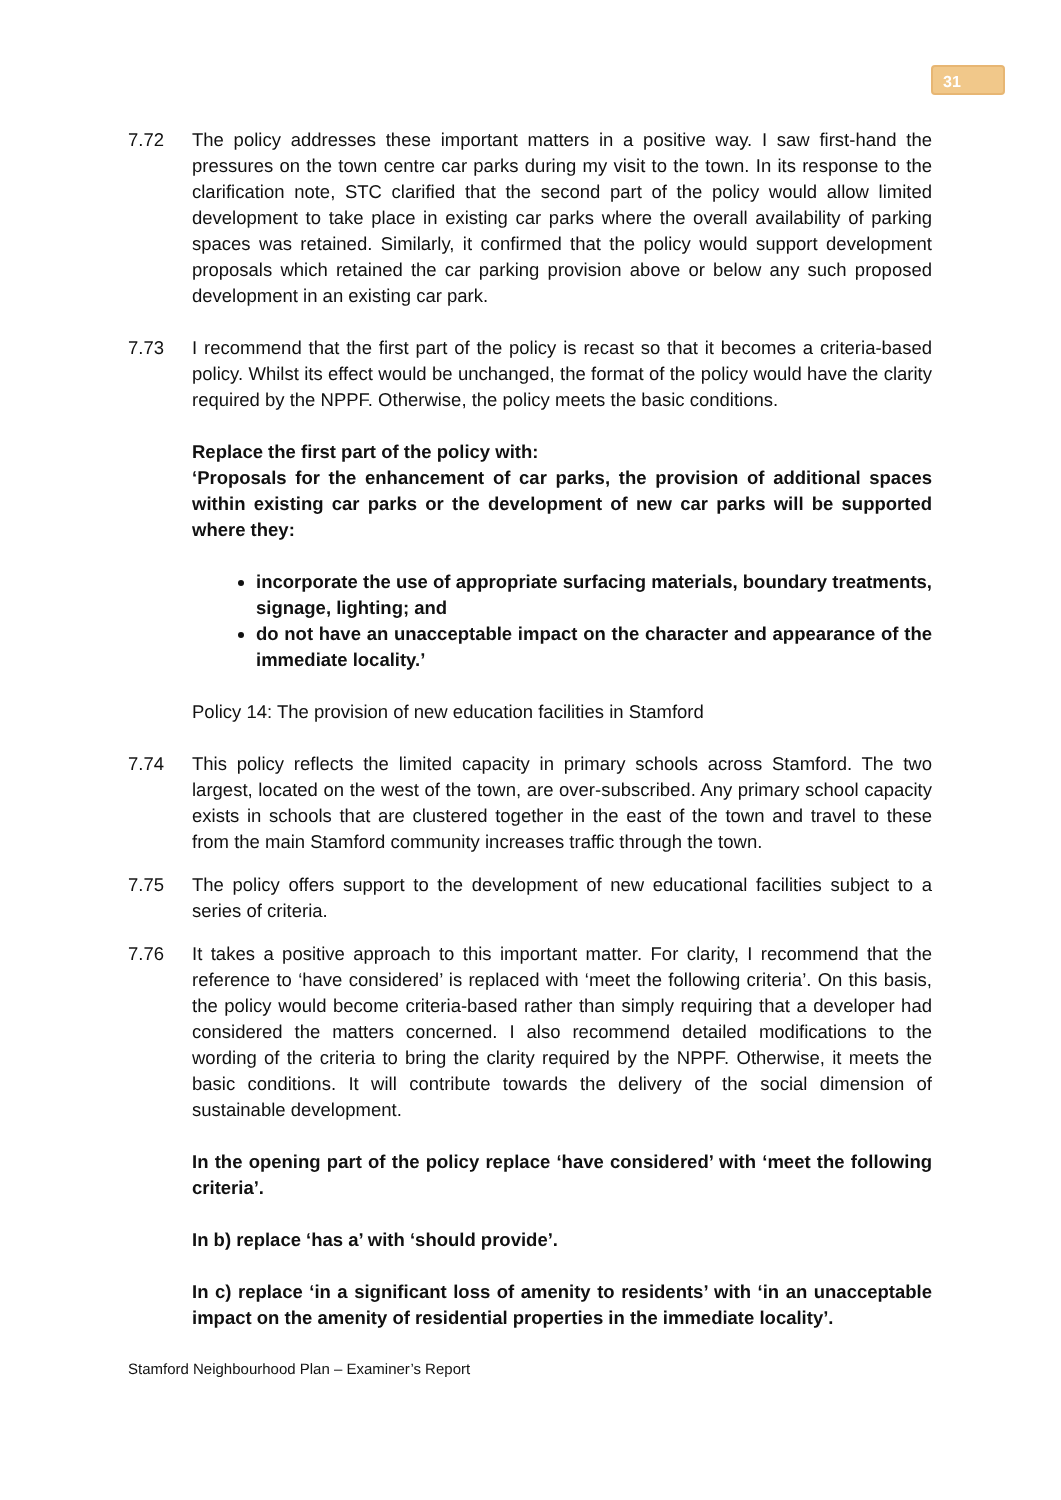31
7.72 The policy addresses these important matters in a positive way. I saw first-hand the pressures on the town centre car parks during my visit to the town. In its response to the clarification note, STC clarified that the second part of the policy would allow limited development to take place in existing car parks where the overall availability of parking spaces was retained. Similarly, it confirmed that the policy would support development proposals which retained the car parking provision above or below any such proposed development in an existing car park.
7.73 I recommend that the first part of the policy is recast so that it becomes a criteria-based policy. Whilst its effect would be unchanged, the format of the policy would have the clarity required by the NPPF. Otherwise, the policy meets the basic conditions.
Replace the first part of the policy with:
‘Proposals for the enhancement of car parks, the provision of additional spaces within existing car parks or the development of new car parks will be supported where they:
incorporate the use of appropriate surfacing materials, boundary treatments, signage, lighting; and
do not have an unacceptable impact on the character and appearance of the immediate locality.’
Policy 14: The provision of new education facilities in Stamford
7.74 This policy reflects the limited capacity in primary schools across Stamford. The two largest, located on the west of the town, are over-subscribed. Any primary school capacity exists in schools that are clustered together in the east of the town and travel to these from the main Stamford community increases traffic through the town.
7.75 The policy offers support to the development of new educational facilities subject to a series of criteria.
7.76 It takes a positive approach to this important matter. For clarity, I recommend that the reference to ‘have considered’ is replaced with ‘meet the following criteria’. On this basis, the policy would become criteria-based rather than simply requiring that a developer had considered the matters concerned. I also recommend detailed modifications to the wording of the criteria to bring the clarity required by the NPPF. Otherwise, it meets the basic conditions. It will contribute towards the delivery of the social dimension of sustainable development.
In the opening part of the policy replace ‘have considered’ with ‘meet the following criteria’.
In b) replace ‘has a’ with ‘should provide’.
In c) replace ‘in a significant loss of amenity to residents’ with ‘in an unacceptable impact on the amenity of residential properties in the immediate locality’.
Stamford Neighbourhood Plan – Examiner’s Report